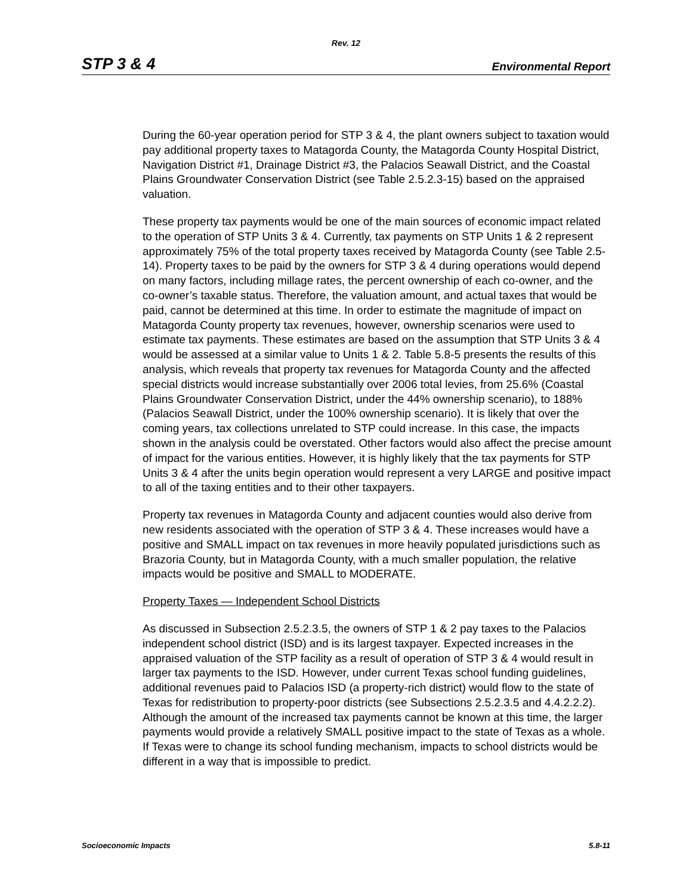Rev. 12
STP 3 & 4 Environmental Report
During the 60-year operation period for STP 3 & 4, the plant owners subject to taxation would pay additional property taxes to Matagorda County, the Matagorda County Hospital District, Navigation District #1, Drainage District #3, the Palacios Seawall District, and the Coastal Plains Groundwater Conservation District (see Table 2.5.2.3-15) based on the appraised valuation.
These property tax payments would be one of the main sources of economic impact related to the operation of STP Units 3 & 4. Currently, tax payments on STP Units 1 & 2 represent approximately 75% of the total property taxes received by Matagorda County (see Table 2.5-14). Property taxes to be paid by the owners for STP 3 & 4 during operations would depend on many factors, including millage rates, the percent ownership of each co-owner, and the co-owner’s taxable status. Therefore, the valuation amount, and actual taxes that would be paid, cannot be determined at this time. In order to estimate the magnitude of impact on Matagorda County property tax revenues, however, ownership scenarios were used to estimate tax payments. These estimates are based on the assumption that STP Units 3 & 4 would be assessed at a similar value to Units 1 & 2. Table 5.8-5 presents the results of this analysis, which reveals that property tax revenues for Matagorda County and the affected special districts would increase substantially over 2006 total levies, from 25.6% (Coastal Plains Groundwater Conservation District, under the 44% ownership scenario), to 188% (Palacios Seawall District, under the 100% ownership scenario). It is likely that over the coming years, tax collections unrelated to STP could increase. In this case, the impacts shown in the analysis could be overstated. Other factors would also affect the precise amount of impact for the various entities. However, it is highly likely that the tax payments for STP Units 3 & 4 after the units begin operation would represent a very LARGE and positive impact to all of the taxing entities and to their other taxpayers.
Property tax revenues in Matagorda County and adjacent counties would also derive from new residents associated with the operation of STP 3 & 4. These increases would have a positive and SMALL impact on tax revenues in more heavily populated jurisdictions such as Brazoria County, but in Matagorda County, with a much smaller population, the relative impacts would be positive and SMALL to MODERATE.
Property Taxes — Independent School Districts
As discussed in Subsection 2.5.2.3.5, the owners of STP 1 & 2 pay taxes to the Palacios independent school district (ISD) and is its largest taxpayer. Expected increases in the appraised valuation of the STP facility as a result of operation of STP 3 & 4 would result in larger tax payments to the ISD. However, under current Texas school funding guidelines, additional revenues paid to Palacios ISD (a property-rich district) would flow to the state of Texas for redistribution to property-poor districts (see Subsections 2.5.2.3.5 and 4.4.2.2.2). Although the amount of the increased tax payments cannot be known at this time, the larger payments would provide a relatively SMALL positive impact to the state of Texas as a whole. If Texas were to change its school funding mechanism, impacts to school districts would be different in a way that is impossible to predict.
Socioeconomic Impacts 5.8-11